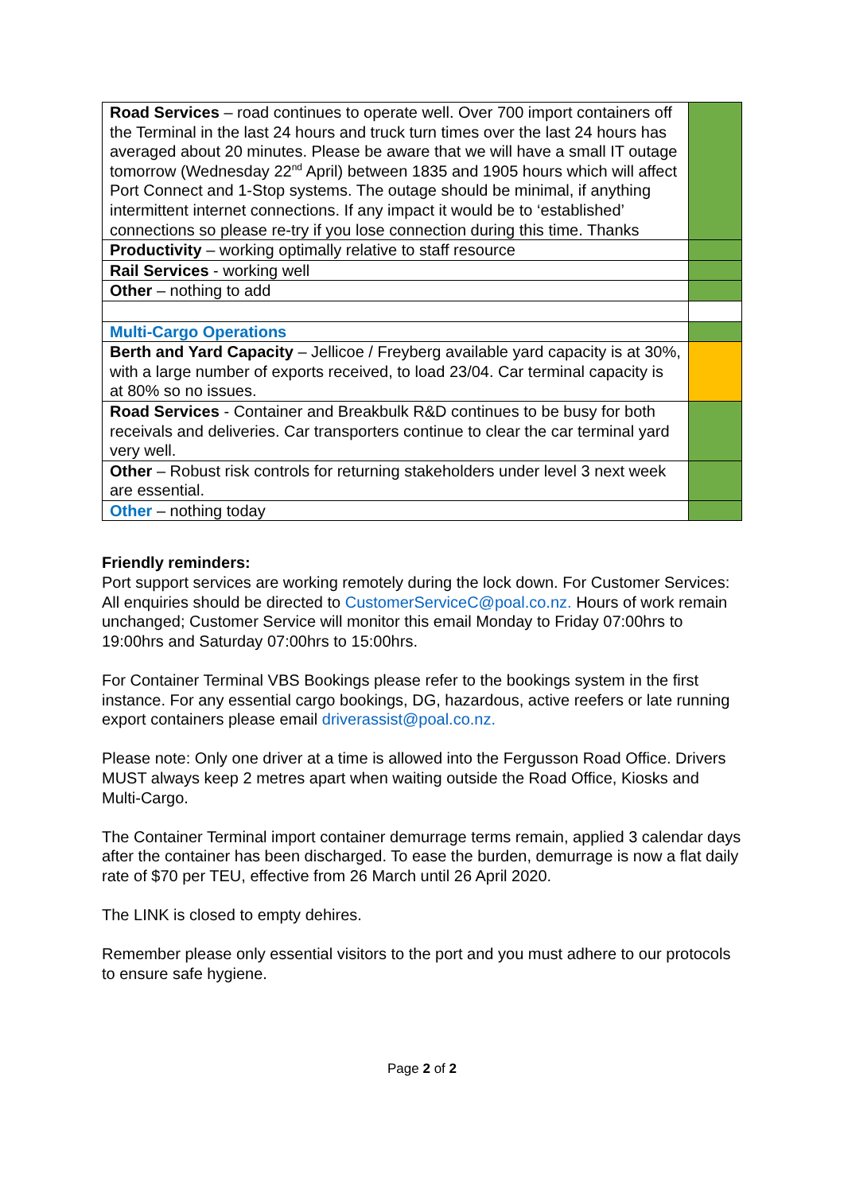| Road Services – road continues to operate well. Over 700 import containers off the Terminal in the last 24 hours and truck turn times over the last 24 hours has averaged about 20 minutes. Please be aware that we will have a small IT outage tomorrow (Wednesday 22<sup>nd</sup> April) between 1835 and 1905 hours which will affect Port Connect and 1-Stop systems. The outage should be minimal, if anything intermittent internet connections. If any impact it would be to ‘established’ connections so please re-try if you lose connection during this time. Thanks | |
| Productivity – working optimally relative to staff resource | |
| Rail Services - working well | |
| Other – nothing to add | |
| Multi-Cargo Operations | |
| Berth and Yard Capacity – Jellicoe / Freyberg available yard capacity is at 30%, with a large number of exports received, to load 23/04. Car terminal capacity is at 80% so no issues. | |
| Road Services - Container and Breakbulk R&D continues to be busy for both receivals and deliveries. Car transporters continue to clear the car terminal yard very well. | |
| Other – Robust risk controls for returning stakeholders under level 3 next week are essential. | |
| Other – nothing today | |
Friendly reminders:
Port support services are working remotely during the lock down. For Customer Services: All enquiries should be directed to CustomerServiceC@poal.co.nz. Hours of work remain unchanged; Customer Service will monitor this email Monday to Friday 07:00hrs to 19:00hrs and Saturday 07:00hrs to 15:00hrs.
For Container Terminal VBS Bookings please refer to the bookings system in the first instance. For any essential cargo bookings, DG, hazardous, active reefers or late running export containers please email driverassist@poal.co.nz.
Please note: Only one driver at a time is allowed into the Fergusson Road Office. Drivers MUST always keep 2 metres apart when waiting outside the Road Office, Kiosks and Multi-Cargo.
The Container Terminal import container demurrage terms remain, applied 3 calendar days after the container has been discharged. To ease the burden, demurrage is now a flat daily rate of $70 per TEU, effective from 26 March until 26 April 2020.
The LINK is closed to empty dehires.
Remember please only essential visitors to the port and you must adhere to our protocols to ensure safe hygiene.
Page 2 of 2